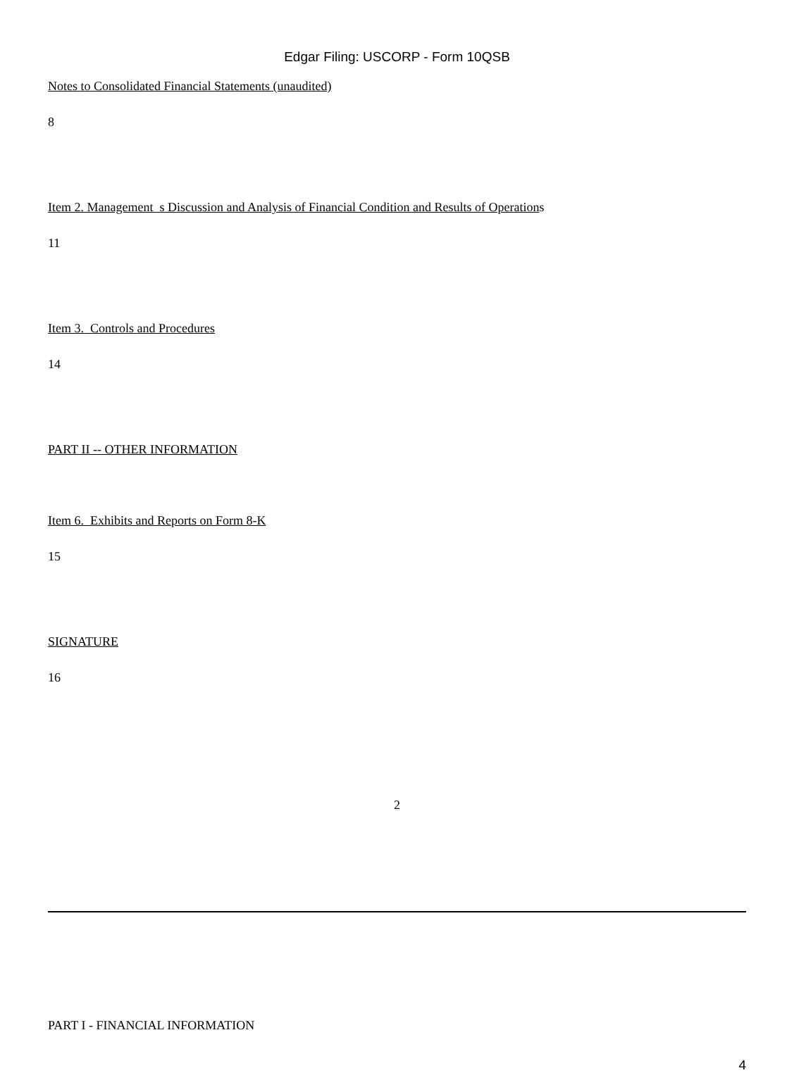Edgar Filing: USCORP - Form 10QSB
Notes to Consolidated Financial Statements (unaudited)
8
Item 2. Management s Discussion and Analysis of Financial Condition and Results of Operations
11
Item 3. Controls and Procedures
14
PART II -- OTHER INFORMATION
Item 6. Exhibits and Reports on Form 8-K
15
SIGNATURE
16
2
PART I - FINANCIAL INFORMATION
4